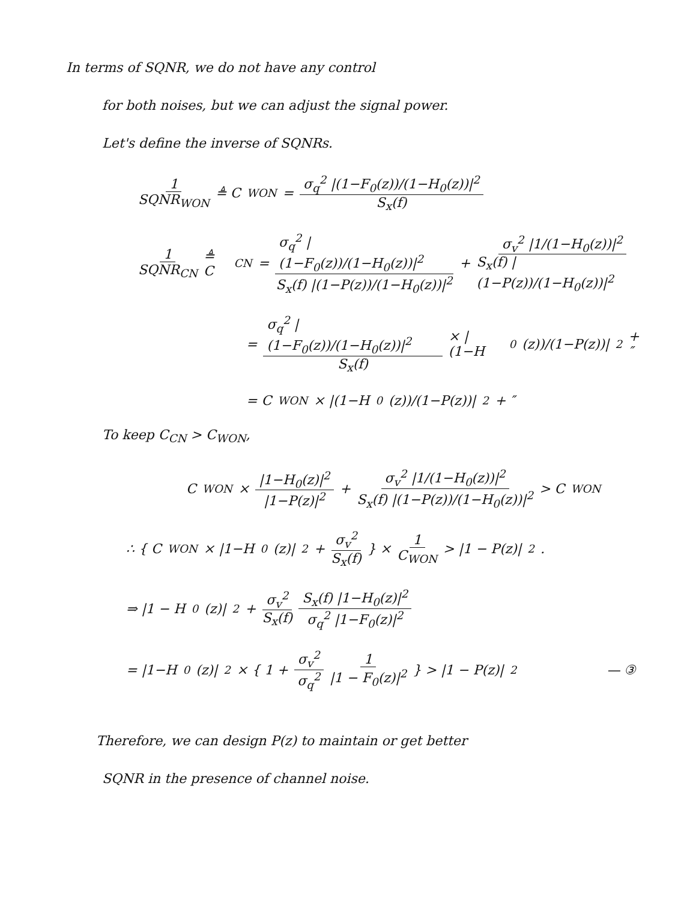In terms of SQNR, we do not have any control
for both noises, but we can adjust the signal power.
Let's define the inverse of SQNRs.
1 SQNR<sub>WON</sub> ≜ C<sub>WON</sub> = σ<sub>q</sub><sup>2</sup> |(1−F<sub>0</sub>(z))/(1−H<sub>0</sub>(z))|<sup>2</sup> S<sub>x</sub>(f)
1 SQNR<sub>CN</sub> ≜ C<sub>CN</sub> = σ<sub>q</sub><sup>2</sup> |(1−F<sub>0</sub>(z))/(1−H<sub>0</sub>(z))|<sup>2</sup> S<sub>x</sub>(f) |(1−P(z))/(1−H<sub>0</sub>(z))|<sup>2</sup> + σ<sub>v</sub><sup>2</sup> |1/(1−H<sub>0</sub>(z))|<sup>2</sup> S<sub>x</sub>(f) |(1−P(z))/(1−H<sub>0</sub>(z))|<sup>2</sup>
= σ<sub>q</sub><sup>2</sup> |(1−F<sub>0</sub>(z))/(1−H<sub>0</sub>(z))|<sup>2</sup> S<sub>x</sub>(f) × |(1−H<sub>0</sub>(z))/(1−P(z))|<sup>2</sup> + ″
= C<sub>WON</sub> × |(1−H<sub>0</sub>(z))/(1−P(z))|<sup>2</sup> + ″
To keep C<sub>CN</sub> > C<sub>WON</sub>,
C<sub>WON</sub> × |1−H<sub>0</sub>(z)|<sup>2</sup> |1−P(z)|<sup>2</sup> + σ<sub>v</sub><sup>2</sup> |1/(1−H<sub>0</sub>(z))|<sup>2</sup> S<sub>x</sub>(f) |(1−P(z))/(1−H<sub>0</sub>(z))|<sup>2</sup> > C<sub>WON</sub>
∴ { C<sub>WON</sub> × |1−H<sub>0</sub>(z)|<sup>2</sup> + σ<sub>v</sub><sup>2</sup> S<sub>x</sub>(f) } × 1 C<sub>WON</sub> > |1 − P(z)|<sup>2</sup>.
⇒ |1 − H<sub>0</sub>(z)|<sup>2</sup> + σ<sub>v</sub><sup>2</sup> S<sub>x</sub>(f) S<sub>x</sub>(f) |1−H<sub>0</sub>(z)|<sup>2</sup> σ<sub>q</sub><sup>2</sup> |1−F<sub>0</sub>(z)|<sup>2</sup>
= |1−H<sub>0</sub>(z)|<sup>2</sup> × { 1 + σ<sub>v</sub><sup>2</sup> σ<sub>q</sub><sup>2</sup> 1 |1 − F<sub>0</sub>(z)|<sup>2</sup> } > |1 − P(z)|<sup>2</sup> — ③
Therefore, we can design P(z) to maintain or get better
SQNR in the presence of channel noise.